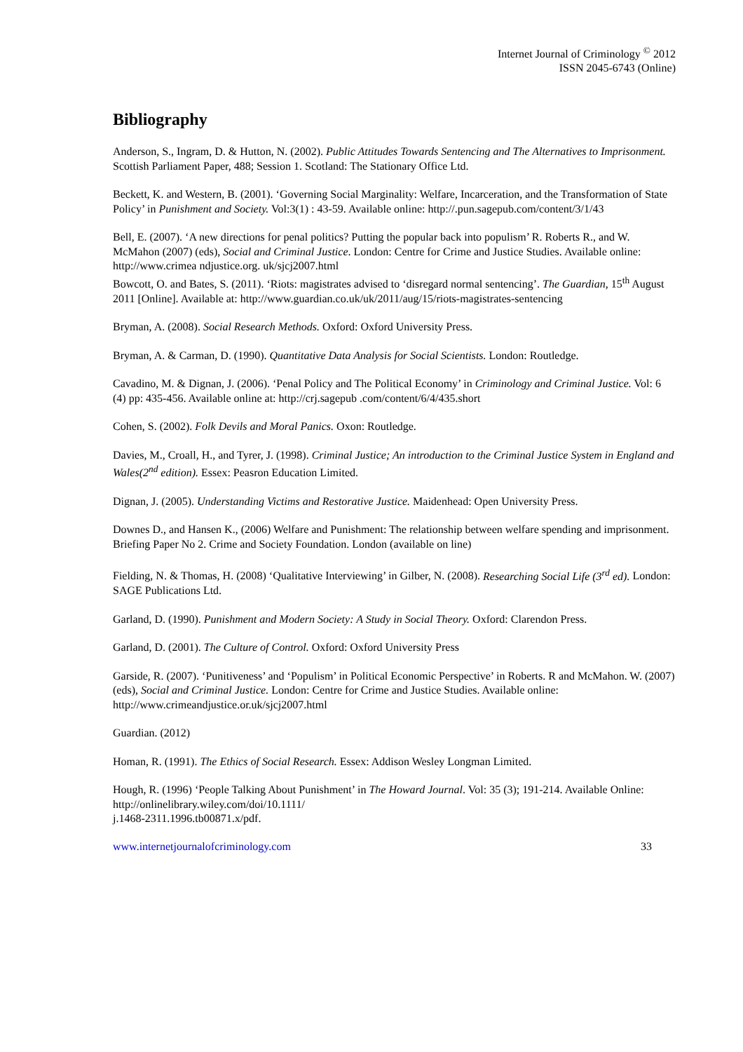Internet Journal of Criminology <sup>©</sup> 2012
ISSN 2045-6743 (Online)
Bibliography
Anderson, S., Ingram, D. & Hutton, N. (2002). Public Attitudes Towards Sentencing and The Alternatives to Imprisonment. Scottish Parliament Paper, 488; Session 1. Scotland: The Stationary Office Ltd.
Beckett, K. and Western, B. (2001). ‘Governing Social Marginality: Welfare, Incarceration, and the Transformation of State Policy’ in Punishment and Society. Vol:3(1) : 43-59. Available online: http://.pun.sagepub.com/content/3/1/43
Bell, E. (2007). ‘A new directions for penal politics? Putting the popular back into populism’ R. Roberts R., and W. McMahon (2007) (eds), Social and Criminal Justice. London: Centre for Crime and Justice Studies. Available online: http://www.crimea ndjustice.org. uk/sjcj2007.html
Bowcott, O. and Bates, S. (2011). ‘Riots: magistrates advised to ‘disregard normal sentencing’. The Guardian, 15<sup>th</sup> August 2011 [Online]. Available at: http://www.guardian.co.uk/uk/2011/aug/15/riots-magistrates-sentencing
Bryman, A. (2008). Social Research Methods. Oxford: Oxford University Press.
Bryman, A. & Carman, D. (1990). Quantitative Data Analysis for Social Scientists. London: Routledge.
Cavadino, M. & Dignan, J. (2006). ‘Penal Policy and The Political Economy’ in Criminology and Criminal Justice. Vol: 6 (4) pp: 435-456. Available online at: http://crj.sagepub .com/content/6/4/435.short
Cohen, S. (2002). Folk Devils and Moral Panics. Oxon: Routledge.
Davies, M., Croall, H., and Tyrer, J. (1998). Criminal Justice; An introduction to the Criminal Justice System in England and Wales(2<sup>nd</sup> edition). Essex: Peasron Education Limited.
Dignan, J. (2005). Understanding Victims and Restorative Justice. Maidenhead: Open University Press.
Downes D., and Hansen K., (2006) Welfare and Punishment: The relationship between welfare spending and imprisonment. Briefing Paper No 2. Crime and Society Foundation. London (available on line)
Fielding, N. & Thomas, H. (2008) ‘Qualitative Interviewing’ in Gilber, N. (2008). Researching Social Life (3<sup>rd</sup> ed). London: SAGE Publications Ltd.
Garland, D. (1990). Punishment and Modern Society: A Study in Social Theory. Oxford: Clarendon Press.
Garland, D. (2001). The Culture of Control. Oxford: Oxford University Press
Garside, R. (2007). ‘Punitiveness’ and ‘Populism’ in Political Economic Perspective’ in Roberts. R and McMahon. W. (2007) (eds), Social and Criminal Justice. London: Centre for Crime and Justice Studies. Available online: http://www.crimeandjustice.or.uk/sjcj2007.html
Guardian. (2012)
Homan, R. (1991). The Ethics of Social Research. Essex: Addison Wesley Longman Limited.
Hough, R. (1996) ‘People Talking About Punishment’ in The Howard Journal. Vol: 35 (3); 191-214. Available Online: http://onlinelibrary.wiley.com/doi/10.1111/
j.1468-2311.1996.tb00871.x/pdf.
www.internetjournalofcriminology.com 33